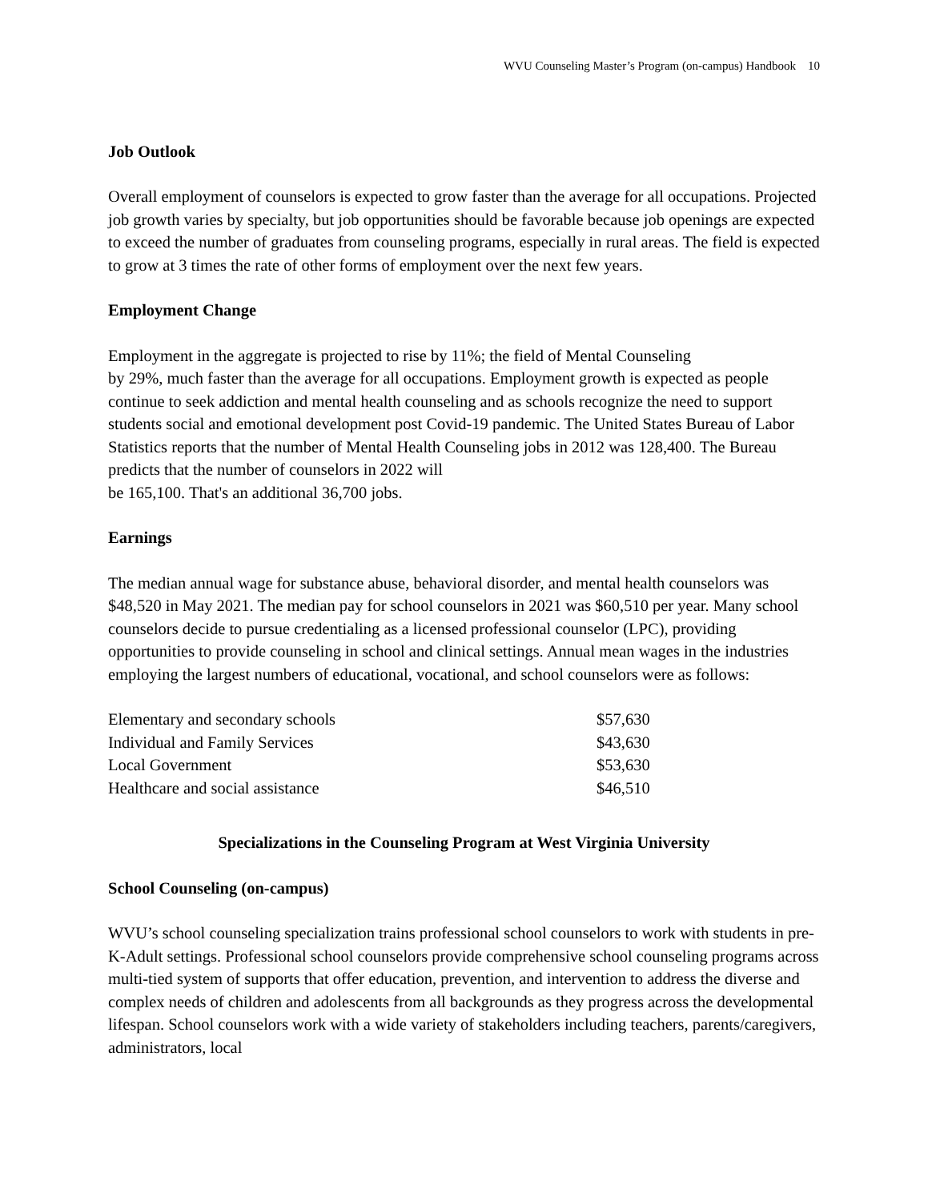WVU Counseling Master’s Program (on-campus) Handbook 10
Job Outlook
Overall employment of counselors is expected to grow faster than the average for all occupations. Projected job growth varies by specialty, but job opportunities should be favorable because job openings are expected to exceed the number of graduates from counseling programs, especially in rural areas. The field is expected to grow at 3 times the rate of other forms of employment over the next few years.
Employment Change
Employment in the aggregate is projected to rise by 11%; the field of Mental Counseling
by 29%, much faster than the average for all occupations. Employment growth is expected as people continue to seek addiction and mental health counseling and as schools recognize the need to support students social and emotional development post Covid-19 pandemic. The United States Bureau of Labor Statistics reports that the number of Mental Health Counseling jobs in 2012 was 128,400. The Bureau predicts that the number of counselors in 2022 will
be 165,100. That's an additional 36,700 jobs.
Earnings
The median annual wage for substance abuse, behavioral disorder, and mental health counselors was $48,520 in May 2021. The median pay for school counselors in 2021 was $60,510 per year. Many school counselors decide to pursue credentialing as a licensed professional counselor (LPC), providing opportunities to provide counseling in school and clinical settings. Annual mean wages in the industries employing the largest numbers of educational, vocational, and school counselors were as follows:
| Elementary and secondary schools | $57,630 |
| Individual and Family Services | $43,630 |
| Local Government | $53,630 |
| Healthcare and social assistance | $46,510 |
Specializations in the Counseling Program at West Virginia University
School Counseling (on-campus)
WVU’s school counseling specialization trains professional school counselors to work with students in pre-K-Adult settings. Professional school counselors provide comprehensive school counseling programs across multi-tied system of supports that offer education, prevention, and intervention to address the diverse and complex needs of children and adolescents from all backgrounds as they progress across the developmental lifespan. School counselors work with a wide variety of stakeholders including teachers, parents/caregivers, administrators, local